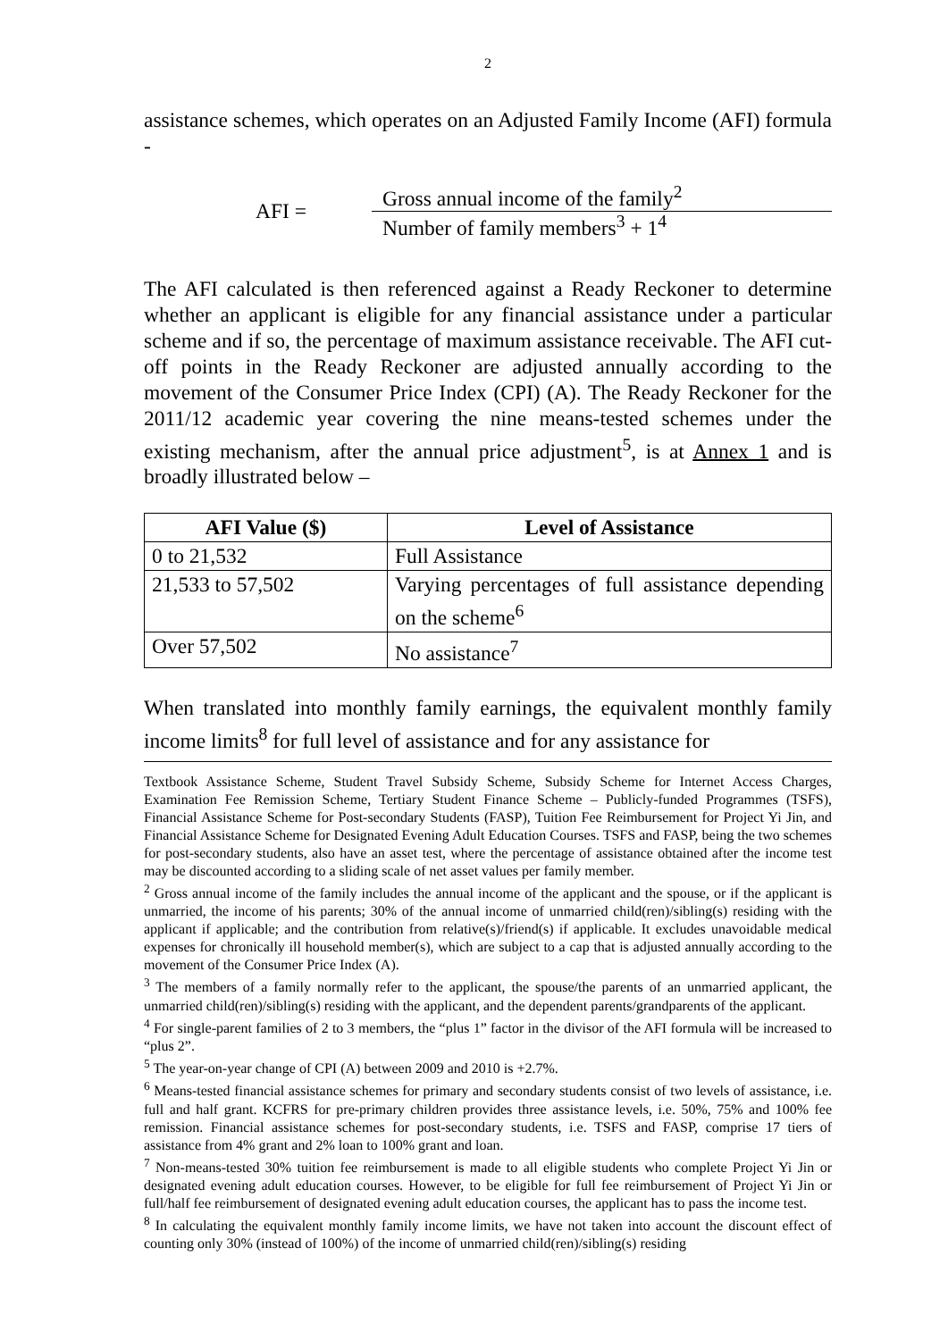2
assistance schemes, which operates on an Adjusted Family Income (AFI) formula -
AFI =
Gross annual income of the family<sup>2</sup>
Number of family members<sup>3</sup> + 1<sup>4</sup>
The AFI calculated is then referenced against a Ready Reckoner to determine whether an applicant is eligible for any financial assistance under a particular scheme and if so, the percentage of maximum assistance receivable. The AFI cut-off points in the Ready Reckoner are adjusted annually according to the movement of the Consumer Price Index (CPI) (A). The Ready Reckoner for the 2011/12 academic year covering the nine means-tested schemes under the existing mechanism, after the annual price adjustment<sup>5</sup>, is at Annex 1 and is broadly illustrated below –
| AFI Value ($) | Level of Assistance |
| --- | --- |
| 0 to 21,532 | Full Assistance |
| 21,533 to 57,502 | Varying percentages of full assistance depending on the scheme<sup>6</sup> |
| Over 57,502 | No assistance<sup>7</sup> |
When translated into monthly family earnings, the equivalent monthly family income limits<sup>8</sup> for full level of assistance and for any assistance for
Textbook Assistance Scheme, Student Travel Subsidy Scheme, Subsidy Scheme for Internet Access Charges, Examination Fee Remission Scheme, Tertiary Student Finance Scheme – Publicly-funded Programmes (TSFS), Financial Assistance Scheme for Post-secondary Students (FASP), Tuition Fee Reimbursement for Project Yi Jin, and Financial Assistance Scheme for Designated Evening Adult Education Courses. TSFS and FASP, being the two schemes for post-secondary students, also have an asset test, where the percentage of assistance obtained after the income test may be discounted according to a sliding scale of net asset values per family member.
<sup>2</sup> Gross annual income of the family includes the annual income of the applicant and the spouse, or if the applicant is unmarried, the income of his parents; 30% of the annual income of unmarried child(ren)/sibling(s) residing with the applicant if applicable; and the contribution from relative(s)/friend(s) if applicable. It excludes unavoidable medical expenses for chronically ill household member(s), which are subject to a cap that is adjusted annually according to the movement of the Consumer Price Index (A).
<sup>3</sup> The members of a family normally refer to the applicant, the spouse/the parents of an unmarried applicant, the unmarried child(ren)/sibling(s) residing with the applicant, and the dependent parents/grandparents of the applicant.
<sup>4</sup> For single-parent families of 2 to 3 members, the “plus 1” factor in the divisor of the AFI formula will be increased to “plus 2”.
<sup>5</sup> The year-on-year change of CPI (A) between 2009 and 2010 is +2.7%.
<sup>6</sup> Means-tested financial assistance schemes for primary and secondary students consist of two levels of assistance, i.e. full and half grant. KCFRS for pre-primary children provides three assistance levels, i.e. 50%, 75% and 100% fee remission. Financial assistance schemes for post-secondary students, i.e. TSFS and FASP, comprise 17 tiers of assistance from 4% grant and 2% loan to 100% grant and loan.
<sup>7</sup> Non-means-tested 30% tuition fee reimbursement is made to all eligible students who complete Project Yi Jin or designated evening adult education courses. However, to be eligible for full fee reimbursement of Project Yi Jin or full/half fee reimbursement of designated evening adult education courses, the applicant has to pass the income test.
<sup>8</sup> In calculating the equivalent monthly family income limits, we have not taken into account the discount effect of counting only 30% (instead of 100%) of the income of unmarried child(ren)/sibling(s) residing